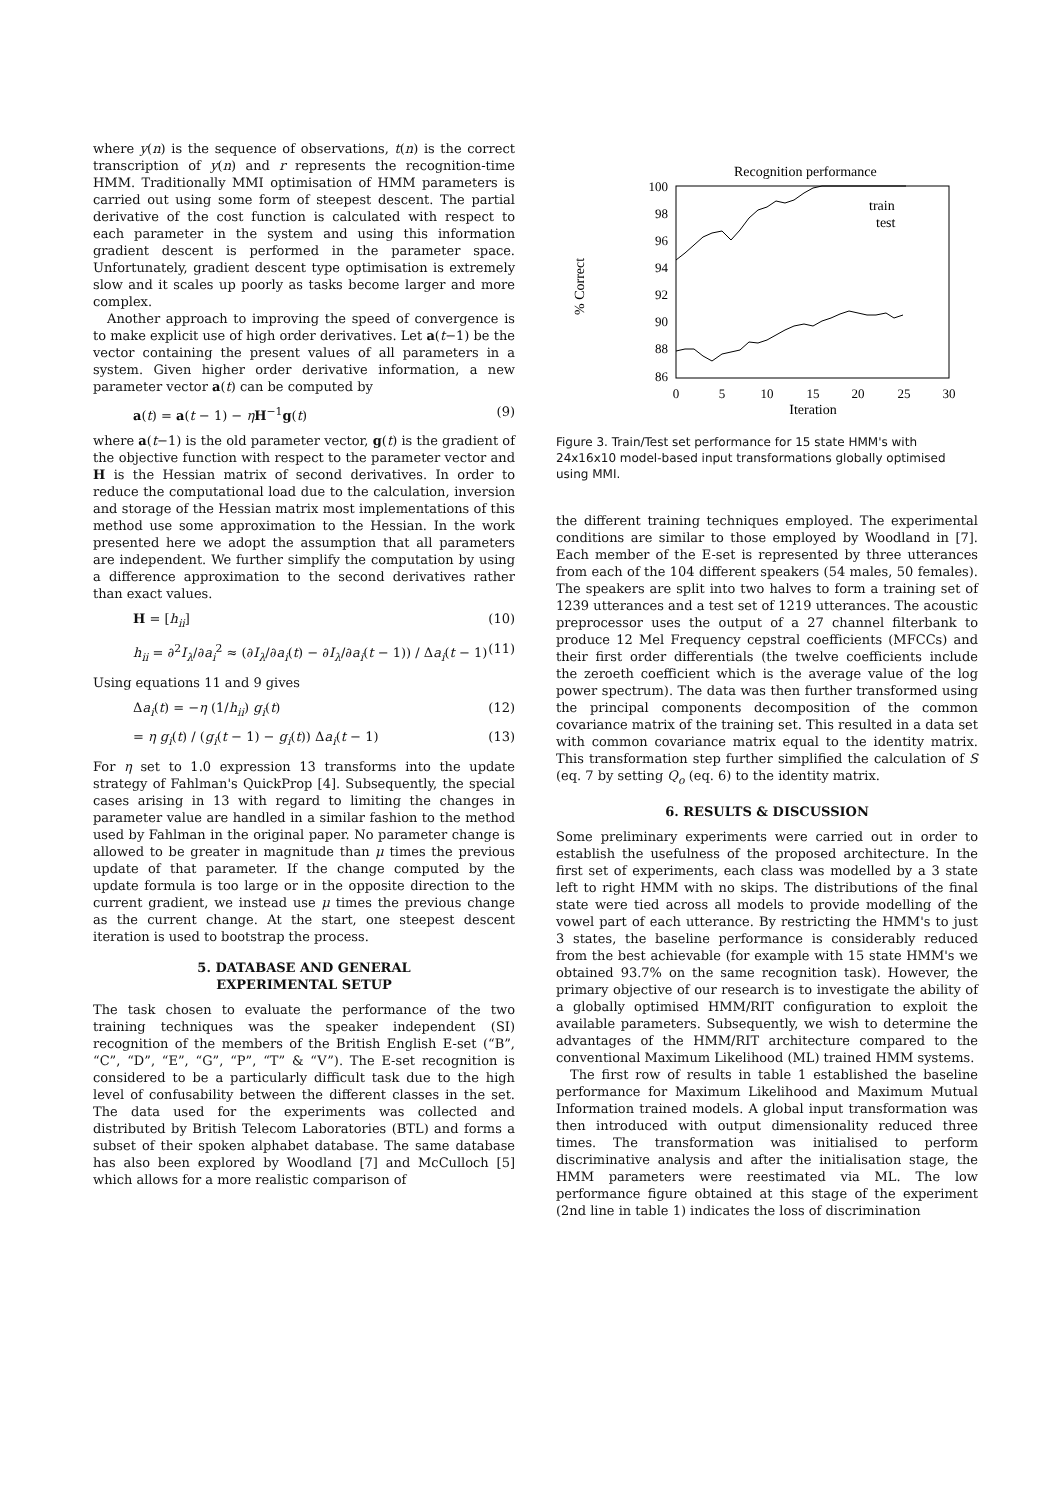where y(n) is the sequence of observations, t(n) is the correct transcription of y(n) and r represents the recognition-time HMM. Traditionally MMI optimisation of HMM parameters is carried out using some form of steepest descent. The partial derivative of the cost function is calculated with respect to each parameter in the system and using this information gradient descent is performed in the parameter space. Unfortunately, gradient descent type optimisation is extremely slow and it scales up poorly as tasks become larger and more complex.
Another approach to improving the speed of convergence is to make explicit use of high order derivatives. Let a(t−1) be the vector containing the present values of all parameters in a system. Given higher order derivative information, a new parameter vector a(t) can be computed by
a(t) = a(t − 1) − ηH<sup>−1</sup>g(t) (9)
where a(t−1) is the old parameter vector, g(t) is the gradient of the objective function with respect to the parameter vector and H is the Hessian matrix of second derivatives. In order to reduce the computational load due to the calculation, inversion and storage of the Hessian matrix most implementations of this method use some approximation to the Hessian. In the work presented here we adopt the assumption that all parameters are independent. We further simplify the computation by using a difference approximation to the second derivatives rather than exact values.
H = [h<sub>ii</sub>] (10)
h<sub>ii</sub> = ∂<sup>2</sup>I<sub>λ</sub>/∂a<sub>i</sub><sup>2</sup> ≈ (∂I<sub>λ</sub>/∂a<sub>i</sub>(t) − ∂I<sub>λ</sub>/∂a<sub>i</sub>(t − 1)) / Δa<sub>i</sub>(t − 1) (11)
Using equations 11 and 9 gives
Δa<sub>i</sub>(t) = −η (1/h<sub>ii</sub>) g<sub>i</sub>(t) (12)
= η g<sub>i</sub>(t) / (g<sub>i</sub>(t − 1) − g<sub>i</sub>(t)) Δa<sub>i</sub>(t − 1) (13)
For η set to 1.0 expression 13 transforms into the update strategy of Fahlman's QuickProp [4]. Subsequently, the special cases arising in 13 with regard to limiting the changes in parameter value are handled in a similar fashion to the method used by Fahlman in the original paper. No parameter change is allowed to be greater in magnitude than μ times the previous update of that parameter. If the change computed by the update formula is too large or in the opposite direction to the current gradient, we instead use μ times the previous change as the current change. At the start, one steepest descent iteration is used to bootstrap the process.
5. DATABASE AND GENERAL
EXPERIMENTAL SETUP
The task chosen to evaluate the performance of the two training techniques was the speaker independent (SI) recognition of the members of the British English E-set (“B”, “C”, “D”, “E”, “G”, “P”, “T” & “V”). The E-set recognition is considered to be a particularly difficult task due to the high level of confusability between the different classes in the set. The data used for the experiments was collected and distributed by British Telecom Laboratories (BTL) and forms a subset of their spoken alphabet database. The same database has also been explored by Woodland [7] and McCulloch [5] which allows for a more realistic comparison of
Recognition performance
% Correct
100
98
96
94
92
90
88
86
0
5
10
15
20
25
30
Iteration
train
test
Figure 3. Train/Test set performance for 15 state HMM's with 24x16x10 model-based input transformations globally optimised using MMI.
the different training techniques employed. The experimental conditions are similar to those employed by Woodland in [7]. Each member of the E-set is represented by three utterances from each of the 104 different speakers (54 males, 50 females). The speakers are split into two halves to form a training set of 1239 utterances and a test set of 1219 utterances. The acoustic preprocessor uses the output of a 27 channel filterbank to produce 12 Mel Frequency cepstral coefficients (MFCCs) and their first order differentials (the twelve coefficients include the zeroeth coefficient which is the average value of the log power spectrum). The data was then further transformed using the principal components decomposition of the common covariance matrix of the training set. This resulted in a data set with common covariance matrix equal to the identity matrix. This transformation step further simplified the calculation of S (eq. 7 by setting Q<sub>o</sub> (eq. 6) to the identity matrix.
6. RESULTS & DISCUSSION
Some preliminary experiments were carried out in order to establish the usefulness of the proposed architecture. In the first set of experiments, each class was modelled by a 3 state left to right HMM with no skips. The distributions of the final state were tied across all models to provide modelling of the vowel part of each utterance. By restricting the HMM's to just 3 states, the baseline performance is considerably reduced from the best achievable (for example with 15 state HMM's we obtained 93.7% on the same recognition task). However, the primary objective of our research is to investigate the ability of a globally optimised HMM/RIT configuration to exploit the available parameters. Subsequently, we wish to determine the advantages of the HMM/RIT architecture compared to the conventional Maximum Likelihood (ML) trained HMM systems.
The first row of results in table 1 established the baseline performance for Maximum Likelihood and Maximum Mutual Information trained models. A global input transformation was then introduced with output dimensionality reduced three times. The transformation was initialised to perform discriminative analysis and after the initialisation stage, the HMM parameters were reestimated via ML. The low performance figure obtained at this stage of the experiment (2nd line in table 1) indicates the loss of discrimination